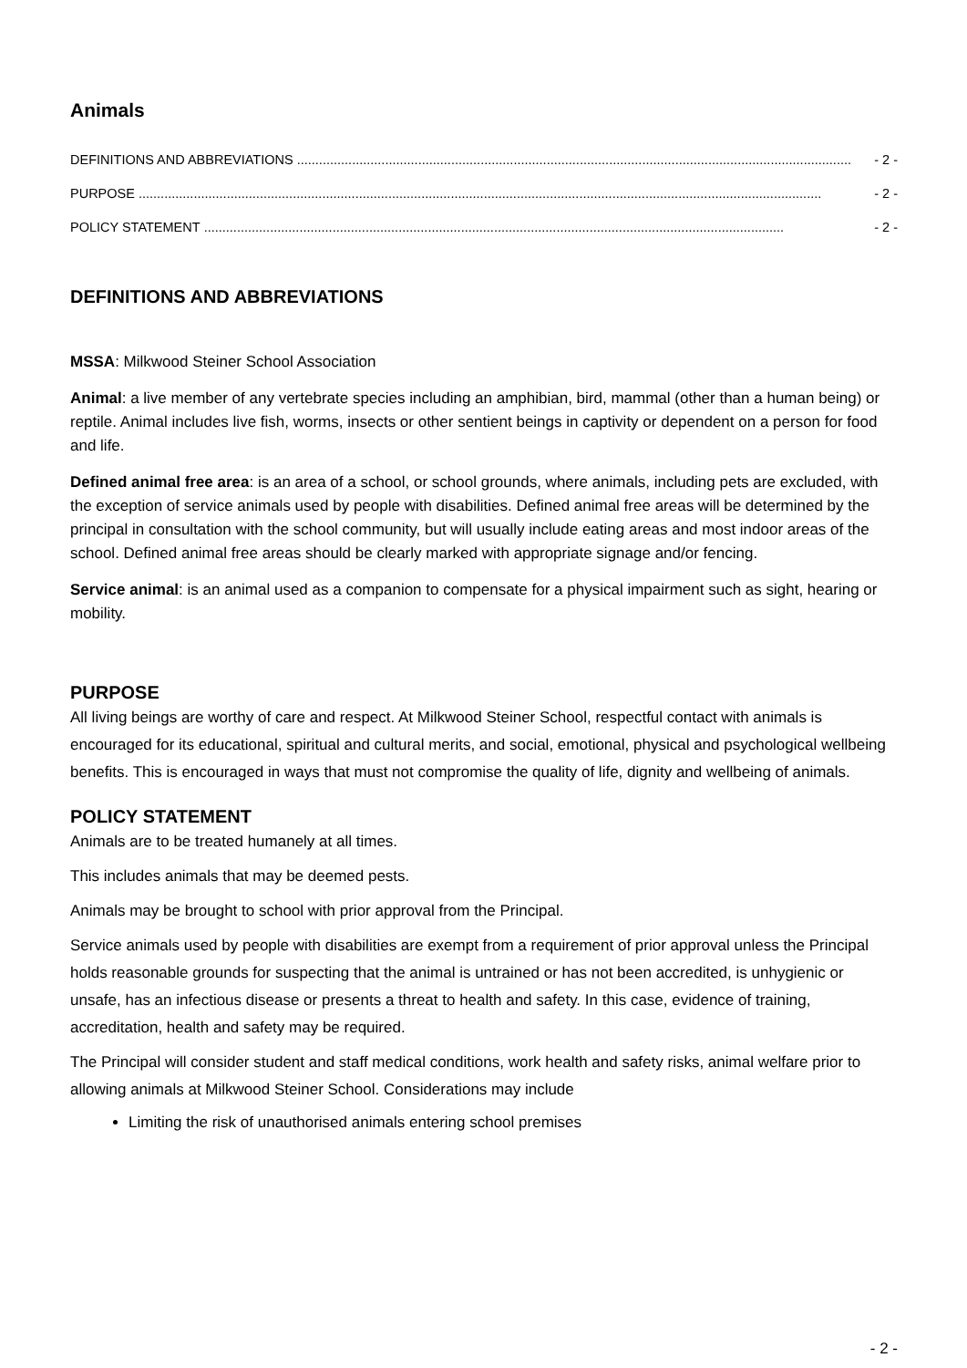Animals
DEFINITIONS AND ABBREVIATIONS ....................................................................................................................................................... - 2 -
PURPOSE .......................................................................................................................................................................................... - 2 -
POLICY STATEMENT .............................................................................................................................................................. - 2 -
DEFINITIONS AND ABBREVIATIONS
MSSA: Milkwood Steiner School Association
Animal: a live member of any vertebrate species including an amphibian, bird, mammal (other than a human being) or reptile. Animal includes live fish, worms, insects or other sentient beings in captivity or dependent on a person for food and life.
Defined animal free area: is an area of a school, or school grounds, where animals, including pets are excluded, with the exception of service animals used by people with disabilities. Defined animal free areas will be determined by the principal in consultation with the school community, but will usually include eating areas and most indoor areas of the school. Defined animal free areas should be clearly marked with appropriate signage and/or fencing.
Service animal: is an animal used as a companion to compensate for a physical impairment such as sight, hearing or mobility.
PURPOSE
All living beings are worthy of care and respect. At Milkwood Steiner School, respectful contact with animals is encouraged for its educational, spiritual and cultural merits, and social, emotional, physical and psychological wellbeing benefits. This is encouraged in ways that must not compromise the quality of life, dignity and wellbeing of animals.
POLICY STATEMENT
Animals are to be treated humanely at all times.
This includes animals that may be deemed pests.
Animals may be brought to school with prior approval from the Principal.
Service animals used by people with disabilities are exempt from a requirement of prior approval unless the Principal holds reasonable grounds for suspecting that the animal is untrained or has not been accredited, is unhygienic or unsafe, has an infectious disease or presents a threat to health and safety. In this case, evidence of training, accreditation, health and safety may be required.
The Principal will consider student and staff medical conditions, work health and safety risks, animal welfare prior to allowing animals at Milkwood Steiner School. Considerations may include
Limiting the risk of unauthorised animals entering school premises
- 2 -